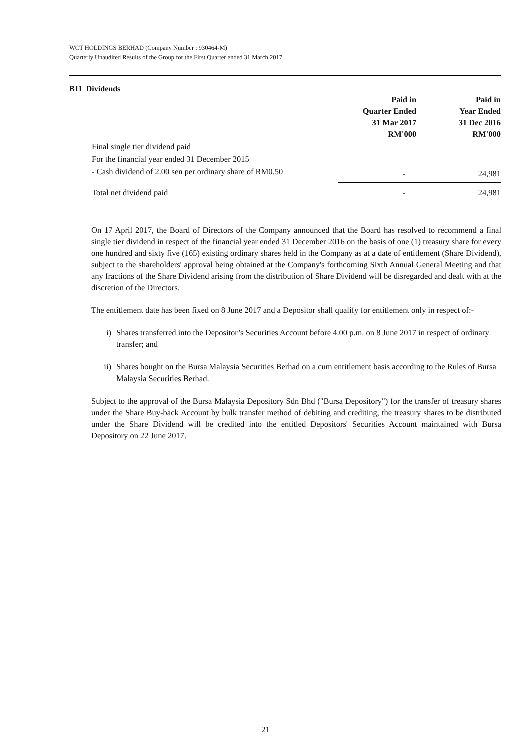WCT HOLDINGS BERHAD (Company Number : 930464-M)
Quarterly Unaudited Results of the Group for the First Quarter ended 31 March 2017
B11 Dividends
| | Paid in Quarter Ended 31 Mar 2017 RM'000 | Paid in Year Ended 31 Dec 2016 RM'000 |
| --- | --- | --- |
| Final single tier dividend paid | | |
| For the financial year ended 31 December 2015 | | |
| - Cash dividend of 2.00 sen per ordinary share of RM0.50 | - | 24,981 |
| Total net dividend paid | - | 24,981 |
On 17 April 2017, the Board of Directors of the Company announced that the Board has resolved to recommend a final single tier dividend in respect of the financial year ended 31 December 2016 on the basis of one (1) treasury share for every one hundred and sixty five (165) existing ordinary shares held in the Company as at a date of entitlement (Share Dividend), subject to the shareholders' approval being obtained at the Company's forthcoming Sixth Annual General Meeting and that any fractions of the Share Dividend arising from the distribution of Share Dividend will be disregarded and dealt with at the discretion of the Directors.
The entitlement date has been fixed on 8 June 2017 and a Depositor shall qualify for entitlement only in respect of:-
i) Shares transferred into the Depositor’s Securities Account before 4.00 p.m. on 8 June 2017 in respect of ordinary transfer; and
ii) Shares bought on the Bursa Malaysia Securities Berhad on a cum entitlement basis according to the Rules of Bursa Malaysia Securities Berhad.
Subject to the approval of the Bursa Malaysia Depository Sdn Bhd ("Bursa Depository") for the transfer of treasury shares under the Share Buy-back Account by bulk transfer method of debiting and crediting, the treasury shares to be distributed under the Share Dividend will be credited into the entitled Depositors' Securities Account maintained with Bursa Depository on 22 June 2017.
21